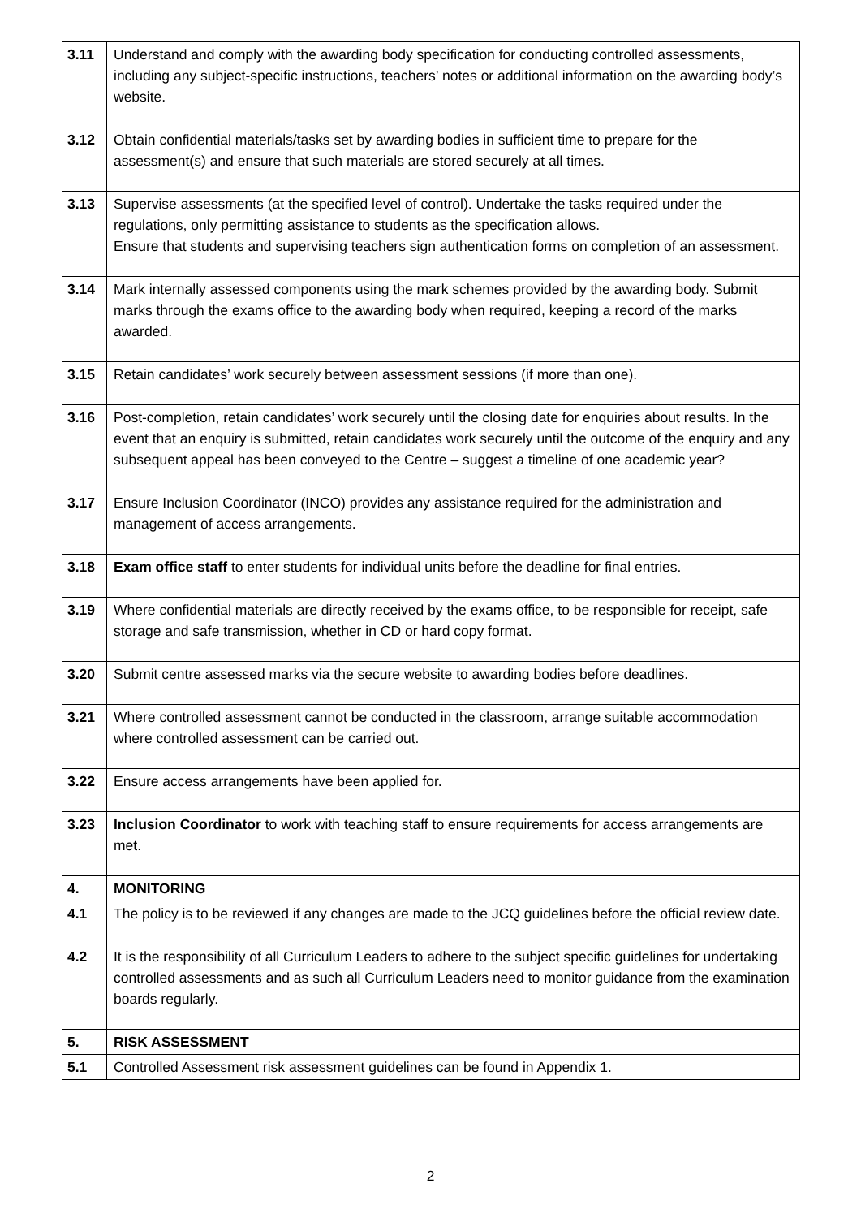| 3.11 | Understand and comply with the awarding body specification for conducting controlled assessments, including any subject-specific instructions, teachers’ notes or additional information on the awarding body’s website. |
| 3.12 | Obtain confidential materials/tasks set by awarding bodies in sufficient time to prepare for the assessment(s) and ensure that such materials are stored securely at all times. |
| 3.13 | Supervise assessments (at the specified level of control). Undertake the tasks required under the regulations, only permitting assistance to students as the specification allows. Ensure that students and supervising teachers sign authentication forms on completion of an assessment. |
| 3.14 | Mark internally assessed components using the mark schemes provided by the awarding body. Submit marks through the exams office to the awarding body when required, keeping a record of the marks awarded. |
| 3.15 | Retain candidates’ work securely between assessment sessions (if more than one). |
| 3.16 | Post-completion, retain candidates’ work securely until the closing date for enquiries about results. In the event that an enquiry is submitted, retain candidates work securely until the outcome of the enquiry and any subsequent appeal has been conveyed to the Centre – suggest a timeline of one academic year? |
| 3.17 | Ensure Inclusion Coordinator (INCO) provides any assistance required for the administration and management of access arrangements. |
| 3.18 | Exam office staff to enter students for individual units before the deadline for final entries. |
| 3.19 | Where confidential materials are directly received by the exams office, to be responsible for receipt, safe storage and safe transmission, whether in CD or hard copy format. |
| 3.20 | Submit centre assessed marks via the secure website to awarding bodies before deadlines. |
| 3.21 | Where controlled assessment cannot be conducted in the classroom, arrange suitable accommodation where controlled assessment can be carried out. |
| 3.22 | Ensure access arrangements have been applied for. |
| 3.23 | Inclusion Coordinator to work with teaching staff to ensure requirements for access arrangements are met. |
| 4. | MONITORING |
| 4.1 | The policy is to be reviewed if any changes are made to the JCQ guidelines before the official review date. |
| 4.2 | It is the responsibility of all Curriculum Leaders to adhere to the subject specific guidelines for undertaking controlled assessments and as such all Curriculum Leaders need to monitor guidance from the examination boards regularly. |
| 5. | RISK ASSESSMENT |
| 5.1 | Controlled Assessment risk assessment guidelines can be found in Appendix 1. |
2